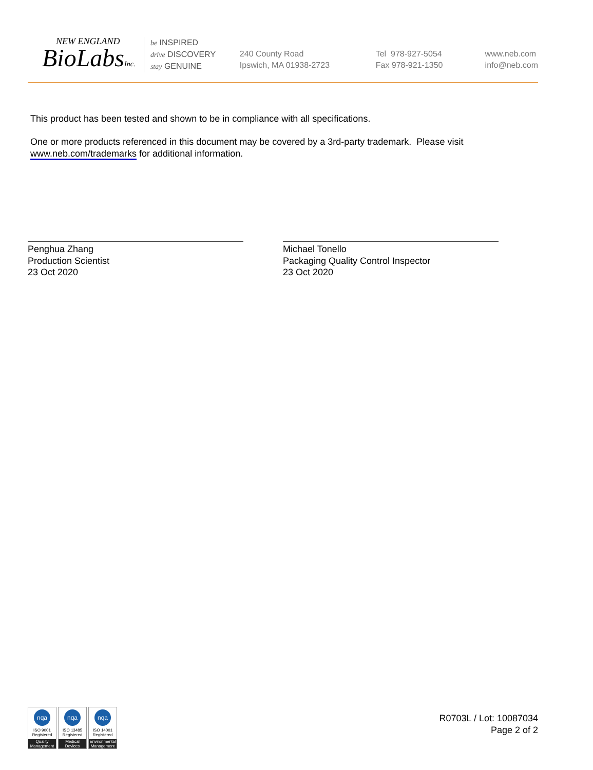NEW ENGLAND
BioLabsInc.
be INSPIRED
drive DISCOVERY
stay GENUINE
240 County Road
Ipswich, MA 01938-2723
Tel 978-927-5054
Fax 978-921-1350
www.neb.com
info@neb.com
This product has been tested and shown to be in compliance with all specifications.
One or more products referenced in this document may be covered by a 3rd-party trademark. Please visit www.neb.com/trademarks for additional information.
Penghua Zhang
Production Scientist
23 Oct 2020
Michael Tonello
Packaging Quality Control Inspector
23 Oct 2020
nqa
ISO 9001
Registered
Quality Management
nqa
ISO 13485
Registered
Medical Devices
nqa
ISO 14001
Registered
Environmental Management
R0703L / Lot: 10087034
Page 2 of 2